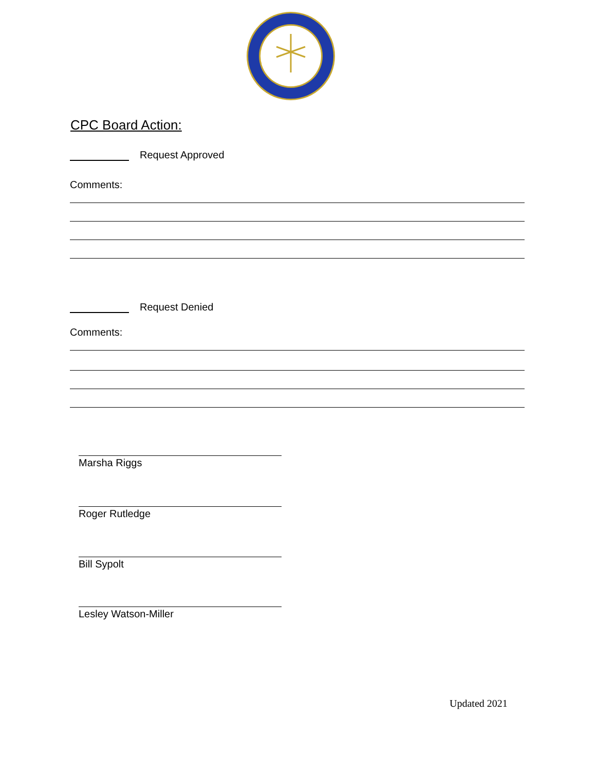CPC Board Action:
Request Approved
Comments:
Request Denied
Comments:
Marsha Riggs
Roger Rutledge
Bill Sypolt
Lesley Watson-Miller
Updated 2021